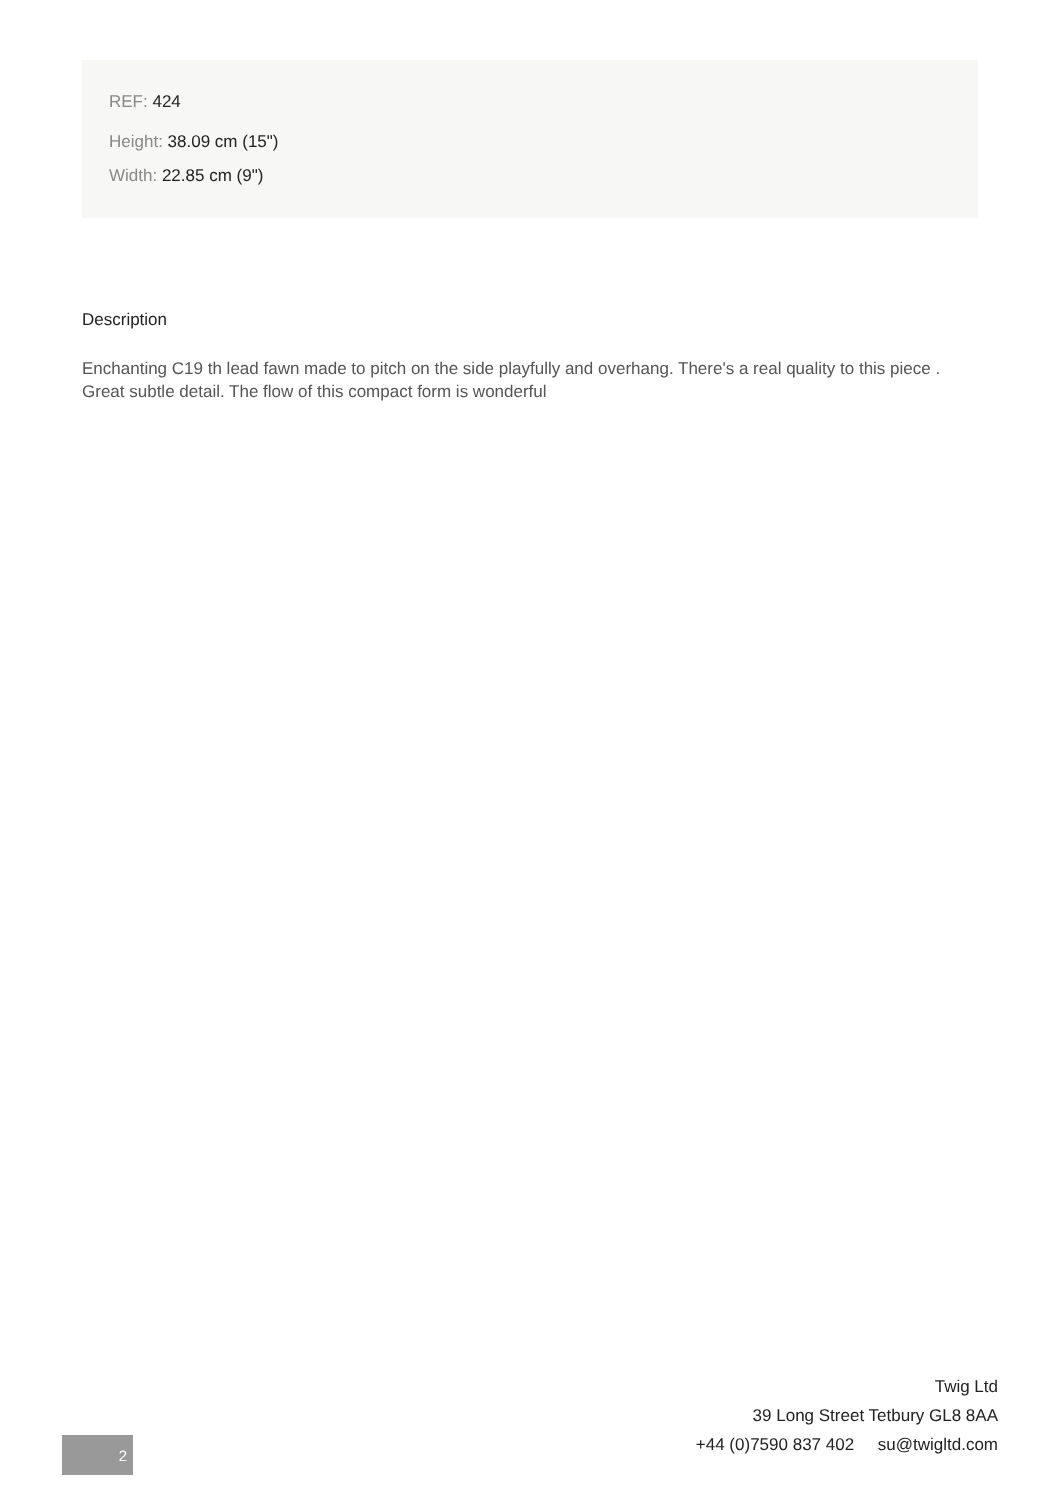REF: 424
Height: 38.09 cm (15")
Width: 22.85 cm (9")
Description
Enchanting C19 th lead fawn made to pitch on the side playfully and overhang. There's a real quality to this piece . Great subtle detail. The flow of this compact form is wonderful
Twig Ltd
39 Long Street Tetbury GL8 8AA
+44 (0)7590 837 402 su@twigltd.com
2